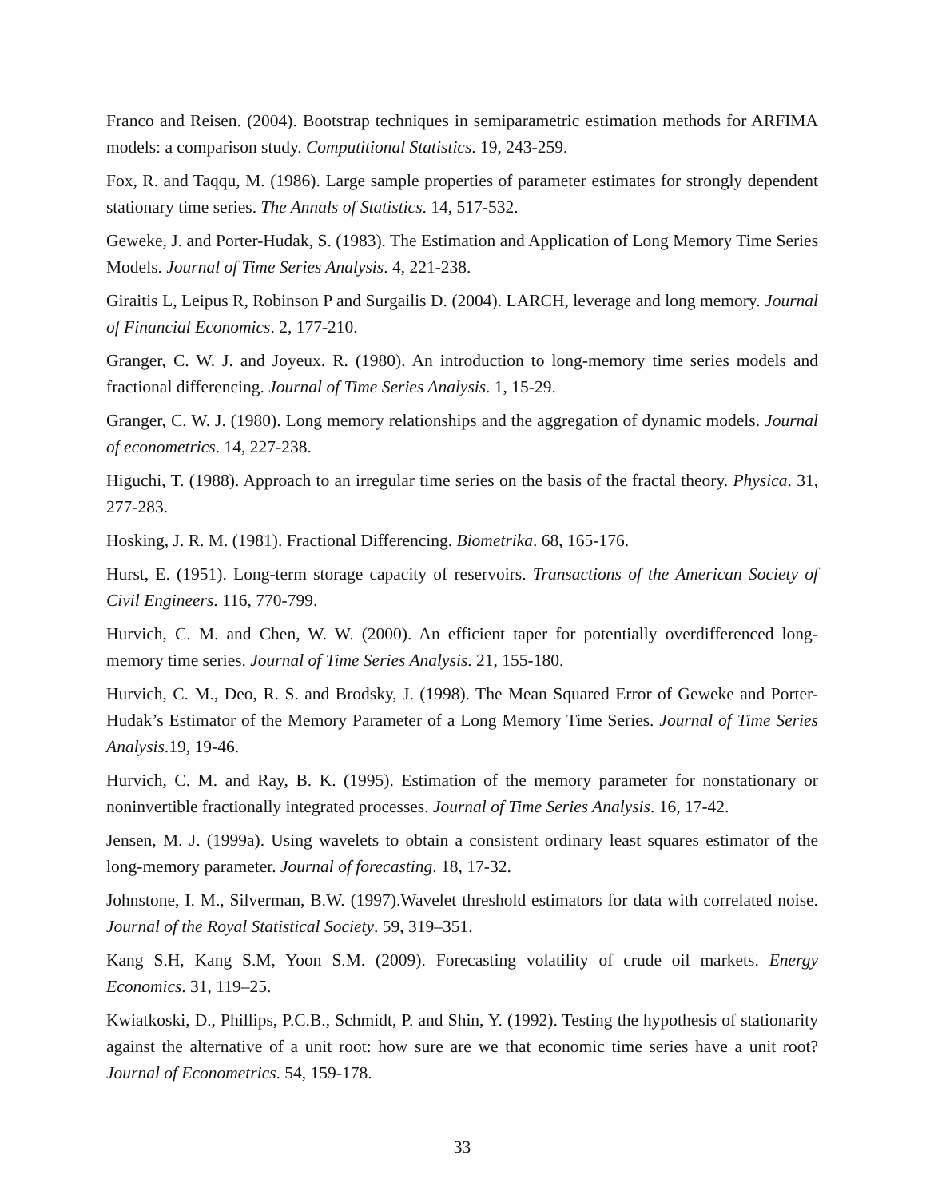Franco and Reisen. (2004). Bootstrap techniques in semiparametric estimation methods for ARFIMA models: a comparison study. Computitional Statistics. 19, 243-259.
Fox, R. and Taqqu, M. (1986). Large sample properties of parameter estimates for strongly dependent stationary time series. The Annals of Statistics. 14, 517-532.
Geweke, J. and Porter-Hudak, S. (1983). The Estimation and Application of Long Memory Time Series Models. Journal of Time Series Analysis. 4, 221-238.
Giraitis L, Leipus R, Robinson P and Surgailis D. (2004). LARCH, leverage and long memory. Journal of Financial Economics. 2, 177-210.
Granger, C. W. J. and Joyeux. R. (1980). An introduction to long-memory time series models and fractional differencing. Journal of Time Series Analysis. 1, 15-29.
Granger, C. W. J. (1980). Long memory relationships and the aggregation of dynamic models. Journal of econometrics. 14, 227-238.
Higuchi, T. (1988). Approach to an irregular time series on the basis of the fractal theory. Physica. 31, 277-283.
Hosking, J. R. M. (1981). Fractional Differencing. Biometrika. 68, 165-176.
Hurst, E. (1951). Long-term storage capacity of reservoirs. Transactions of the American Society of Civil Engineers. 116, 770-799.
Hurvich, C. M. and Chen, W. W. (2000). An efficient taper for potentially overdifferenced long-memory time series. Journal of Time Series Analysis. 21, 155-180.
Hurvich, C. M., Deo, R. S. and Brodsky, J. (1998). The Mean Squared Error of Geweke and Porter-Hudak’s Estimator of the Memory Parameter of a Long Memory Time Series. Journal of Time Series Analysis.19, 19-46.
Hurvich, C. M. and Ray, B. K. (1995). Estimation of the memory parameter for nonstationary or noninvertible fractionally integrated processes. Journal of Time Series Analysis. 16, 17-42.
Jensen, M. J. (1999a). Using wavelets to obtain a consistent ordinary least squares estimator of the long-memory parameter. Journal of forecasting. 18, 17-32.
Johnstone, I. M., Silverman, B.W. (1997).Wavelet threshold estimators for data with correlated noise. Journal of the Royal Statistical Society. 59, 319–351.
Kang S.H, Kang S.M, Yoon S.M. (2009). Forecasting volatility of crude oil markets. Energy Economics. 31, 119–25.
Kwiatkoski, D., Phillips, P.C.B., Schmidt, P. and Shin, Y. (1992). Testing the hypothesis of stationarity against the alternative of a unit root: how sure are we that economic time series have a unit root? Journal of Econometrics. 54, 159-178.
33